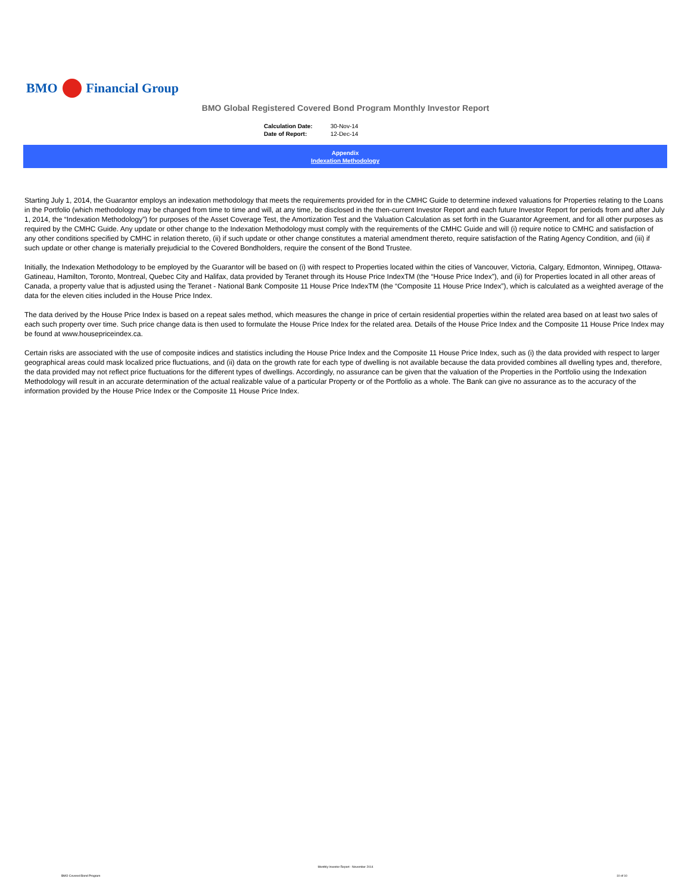BMO Financial Group
BMO Global Registered Covered Bond Program Monthly Investor Report
| Calculation Date: | 30-Nov-14 |
| Date of Report: | 12-Dec-14 |
Appendix
Indexation Methodology
Starting July 1, 2014, the Guarantor employs an indexation methodology that meets the requirements provided for in the CMHC Guide to determine indexed valuations for Properties relating to the Loans in the Portfolio (which methodology may be changed from time to time and will, at any time, be disclosed in the then-current Investor Report and each future Investor Report for periods from and after July 1, 2014, the “Indexation Methodology”) for purposes of the Asset Coverage Test, the Amortization Test and the Valuation Calculation as set forth in the Guarantor Agreement, and for all other purposes as required by the CMHC Guide. Any update or other change to the Indexation Methodology must comply with the requirements of the CMHC Guide and will (i) require notice to CMHC and satisfaction of any other conditions specified by CMHC in relation thereto, (ii) if such update or other change constitutes a material amendment thereto, require satisfaction of the Rating Agency Condition, and (iii) if such update or other change is materially prejudicial to the Covered Bondholders, require the consent of the Bond Trustee.
Initially, the Indexation Methodology to be employed by the Guarantor will be based on (i) with respect to Properties located within the cities of Vancouver, Victoria, Calgary, Edmonton, Winnipeg, Ottawa-Gatineau, Hamilton, Toronto, Montreal, Quebec City and Halifax, data provided by Teranet through its House Price IndexTM (the “House Price Index”), and (ii) for Properties located in all other areas of Canada, a property value that is adjusted using the Teranet - National Bank Composite 11 House Price IndexTM (the “Composite 11 House Price Index”), which is calculated as a weighted average of the data for the eleven cities included in the House Price Index.
The data derived by the House Price Index is based on a repeat sales method, which measures the change in price of certain residential properties within the related area based on at least two sales of each such property over time. Such price change data is then used to formulate the House Price Index for the related area. Details of the House Price Index and the Composite 11 House Price Index may be found at www.housepriceindex.ca.
Certain risks are associated with the use of composite indices and statistics including the House Price Index and the Composite 11 House Price Index, such as (i) the data provided with respect to larger geographical areas could mask localized price fluctuations, and (ii) data on the growth rate for each type of dwelling is not available because the data provided combines all dwelling types and, therefore, the data provided may not reflect price fluctuations for the different types of dwellings. Accordingly, no assurance can be given that the valuation of the Properties in the Portfolio using the Indexation Methodology will result in an accurate determination of the actual realizable value of a particular Property or of the Portfolio as a whole. The Bank can give no assurance as to the accuracy of the information provided by the House Price Index or the Composite 11 House Price Index.
BMO Covered Bond Program
Monthly Investor Report - November 2014
10 of 10